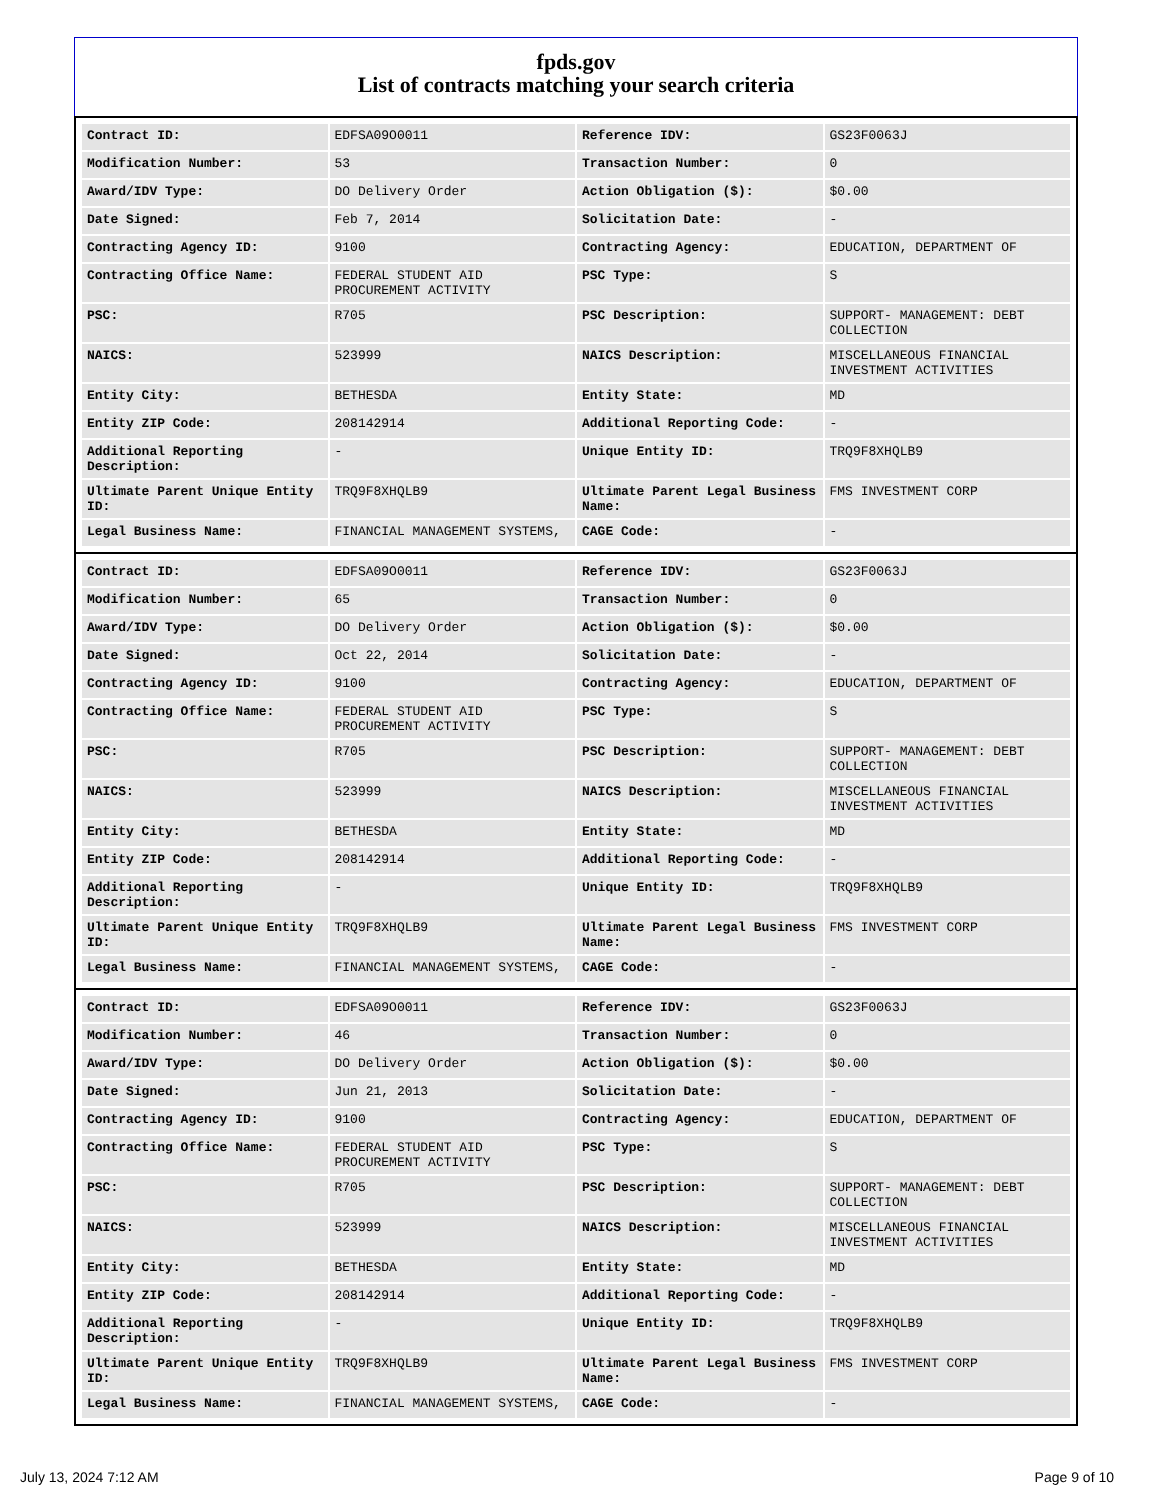fpds.gov
List of contracts matching your search criteria
| Contract ID: | EDFSA09O0011 | Reference IDV: | GS23F0063J |
| Modification Number: | 53 | Transaction Number: | 0 |
| Award/IDV Type: | DO Delivery Order | Action Obligation ($): | $0.00 |
| Date Signed: | Feb 7, 2014 | Solicitation Date: | - |
| Contracting Agency ID: | 9100 | Contracting Agency: | EDUCATION, DEPARTMENT OF |
| Contracting Office Name: | FEDERAL STUDENT AID PROCUREMENT ACTIVITY | PSC Type: | S |
| PSC: | R705 | PSC Description: | SUPPORT- MANAGEMENT: DEBT COLLECTION |
| NAICS: | 523999 | NAICS Description: | MISCELLANEOUS FINANCIAL INVESTMENT ACTIVITIES |
| Entity City: | BETHESDA | Entity State: | MD |
| Entity ZIP Code: | 208142914 | Additional Reporting Code: | - |
| Additional Reporting Description: | - | Unique Entity ID: | TRQ9F8XHQLB9 |
| Ultimate Parent Unique Entity ID: | TRQ9F8XHQLB9 | Ultimate Parent Legal Business Name: | FMS INVESTMENT CORP |
| Legal Business Name: | FINANCIAL MANAGEMENT SYSTEMS, | CAGE Code: | - |
| Contract ID: | EDFSA09O0011 | Reference IDV: | GS23F0063J |
| Modification Number: | 65 | Transaction Number: | 0 |
| Award/IDV Type: | DO Delivery Order | Action Obligation ($): | $0.00 |
| Date Signed: | Oct 22, 2014 | Solicitation Date: | - |
| Contracting Agency ID: | 9100 | Contracting Agency: | EDUCATION, DEPARTMENT OF |
| Contracting Office Name: | FEDERAL STUDENT AID PROCUREMENT ACTIVITY | PSC Type: | S |
| PSC: | R705 | PSC Description: | SUPPORT- MANAGEMENT: DEBT COLLECTION |
| NAICS: | 523999 | NAICS Description: | MISCELLANEOUS FINANCIAL INVESTMENT ACTIVITIES |
| Entity City: | BETHESDA | Entity State: | MD |
| Entity ZIP Code: | 208142914 | Additional Reporting Code: | - |
| Additional Reporting Description: | - | Unique Entity ID: | TRQ9F8XHQLB9 |
| Ultimate Parent Unique Entity ID: | TRQ9F8XHQLB9 | Ultimate Parent Legal Business Name: | FMS INVESTMENT CORP |
| Legal Business Name: | FINANCIAL MANAGEMENT SYSTEMS, | CAGE Code: | - |
| Contract ID: | EDFSA09O0011 | Reference IDV: | GS23F0063J |
| Modification Number: | 46 | Transaction Number: | 0 |
| Award/IDV Type: | DO Delivery Order | Action Obligation ($): | $0.00 |
| Date Signed: | Jun 21, 2013 | Solicitation Date: | - |
| Contracting Agency ID: | 9100 | Contracting Agency: | EDUCATION, DEPARTMENT OF |
| Contracting Office Name: | FEDERAL STUDENT AID PROCUREMENT ACTIVITY | PSC Type: | S |
| PSC: | R705 | PSC Description: | SUPPORT- MANAGEMENT: DEBT COLLECTION |
| NAICS: | 523999 | NAICS Description: | MISCELLANEOUS FINANCIAL INVESTMENT ACTIVITIES |
| Entity City: | BETHESDA | Entity State: | MD |
| Entity ZIP Code: | 208142914 | Additional Reporting Code: | - |
| Additional Reporting Description: | - | Unique Entity ID: | TRQ9F8XHQLB9 |
| Ultimate Parent Unique Entity ID: | TRQ9F8XHQLB9 | Ultimate Parent Legal Business Name: | FMS INVESTMENT CORP |
| Legal Business Name: | FINANCIAL MANAGEMENT SYSTEMS, | CAGE Code: | - |
July 13, 2024 7:12 AM Page 9 of 10